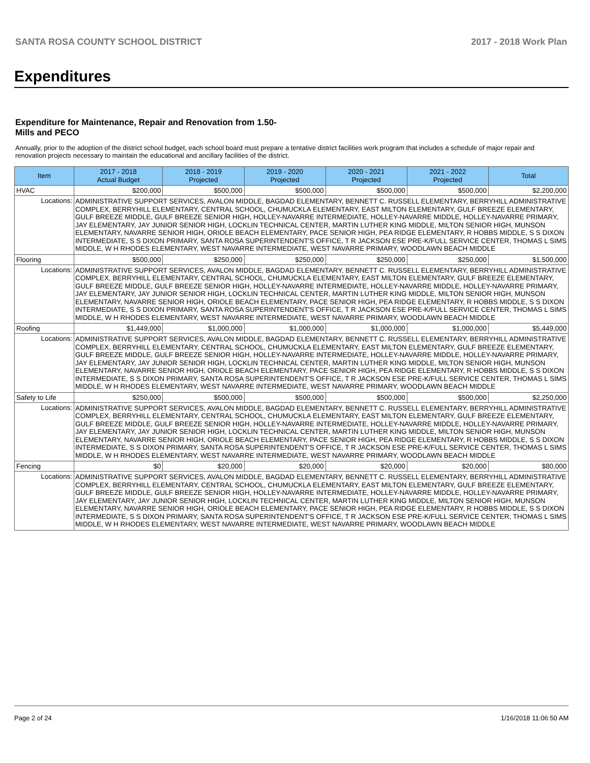SANTA ROSA COUNTY SCHOOL DISTRICT 2017 - 2018 Work Plan
Expenditures
Expenditure for Maintenance, Repair and Renovation from 1.50-Mills and PECO
Annually, prior to the adoption of the district school budget, each school board must prepare a tentative district facilities work program that includes a schedule of major repair and renovation projects necessary to maintain the educational and ancillary facilities of the district.
| Item | | 2017 - 2018 Actual Budget | 2018 - 2019 Projected | 2019 - 2020 Projected | 2020 - 2021 Projected | 2021 - 2022 Projected | Total |
| --- | --- | --- | --- | --- | --- | --- | --- |
| HVAC | | $200,000 | $500,000 | $500,000 | $500,000 | $500,000 | $2,200,000 |
| Locations: | ADMINISTRATIVE SUPPORT SERVICES, AVALON MIDDLE, BAGDAD ELEMENTARY, BENNETT C. RUSSELL ELEMENTARY, BERRYHILL ADMINISTRATIVE COMPLEX, BERRYHILL ELEMENTARY, CENTRAL SCHOOL, CHUMUCKLA ELEMENTARY, EAST MILTON ELEMENTARY, GULF BREEZE ELEMENTARY, GULF BREEZE MIDDLE, GULF BREEZE SENIOR HIGH, HOLLEY-NAVARRE INTERMEDIATE, HOLLEY-NAVARRE MIDDLE, HOLLEY-NAVARRE PRIMARY, JAY ELEMENTARY, JAY JUNIOR SENIOR HIGH, LOCKLIN TECHNICAL CENTER, MARTIN LUTHER KING MIDDLE, MILTON SENIOR HIGH, MUNSON ELEMENTARY, NAVARRE SENIOR HIGH, ORIOLE BEACH ELEMENTARY, PACE SENIOR HIGH, PEA RIDGE ELEMENTARY, R HOBBS MIDDLE, S S DIXON INTERMEDIATE, S S DIXON PRIMARY, SANTA ROSA SUPERINTENDENT'S OFFICE, T R JACKSON ESE PRE-K/FULL SERVICE CENTER, THOMAS L SIMS MIDDLE, W H RHODES ELEMENTARY, WEST NAVARRE INTERMEDIATE, WEST NAVARRE PRIMARY, WOODLAWN BEACH MIDDLE | | | | | | |
| Flooring | | $500,000 | $250,000 | $250,000 | $250,000 | $250,000 | $1,500,000 |
| Locations: | ADMINISTRATIVE SUPPORT SERVICES, AVALON MIDDLE, BAGDAD ELEMENTARY, BENNETT C. RUSSELL ELEMENTARY, BERRYHILL ADMINISTRATIVE COMPLEX, BERRYHILL ELEMENTARY, CENTRAL SCHOOL, CHUMUCKLA ELEMENTARY, EAST MILTON ELEMENTARY, GULF BREEZE ELEMENTARY, GULF BREEZE MIDDLE, GULF BREEZE SENIOR HIGH, HOLLEY-NAVARRE INTERMEDIATE, HOLLEY-NAVARRE MIDDLE, HOLLEY-NAVARRE PRIMARY, JAY ELEMENTARY, JAY JUNIOR SENIOR HIGH, LOCKLIN TECHNICAL CENTER, MARTIN LUTHER KING MIDDLE, MILTON SENIOR HIGH, MUNSON ELEMENTARY, NAVARRE SENIOR HIGH, ORIOLE BEACH ELEMENTARY, PACE SENIOR HIGH, PEA RIDGE ELEMENTARY, R HOBBS MIDDLE, S S DIXON INTERMEDIATE, S S DIXON PRIMARY, SANTA ROSA SUPERINTENDENT'S OFFICE, T R JACKSON ESE PRE-K/FULL SERVICE CENTER, THOMAS L SIMS MIDDLE, W H RHODES ELEMENTARY, WEST NAVARRE INTERMEDIATE, WEST NAVARRE PRIMARY, WOODLAWN BEACH MIDDLE | | | | | | |
| Roofing | | $1,449,000 | $1,000,000 | $1,000,000 | $1,000,000 | $1,000,000 | $5,449,000 |
| Locations: | ADMINISTRATIVE SUPPORT SERVICES, AVALON MIDDLE, BAGDAD ELEMENTARY, BENNETT C. RUSSELL ELEMENTARY, BERRYHILL ADMINISTRATIVE COMPLEX, BERRYHILL ELEMENTARY, CENTRAL SCHOOL, CHUMUCKLA ELEMENTARY, EAST MILTON ELEMENTARY, GULF BREEZE ELEMENTARY, GULF BREEZE MIDDLE, GULF BREEZE SENIOR HIGH, HOLLEY-NAVARRE INTERMEDIATE, HOLLEY-NAVARRE MIDDLE, HOLLEY-NAVARRE PRIMARY, JAY ELEMENTARY, JAY JUNIOR SENIOR HIGH, LOCKLIN TECHNICAL CENTER, MARTIN LUTHER KING MIDDLE, MILTON SENIOR HIGH, MUNSON ELEMENTARY, NAVARRE SENIOR HIGH, ORIOLE BEACH ELEMENTARY, PACE SENIOR HIGH, PEA RIDGE ELEMENTARY, R HOBBS MIDDLE, S S DIXON INTERMEDIATE, S S DIXON PRIMARY, SANTA ROSA SUPERINTENDENT'S OFFICE, T R JACKSON ESE PRE-K/FULL SERVICE CENTER, THOMAS L SIMS MIDDLE, W H RHODES ELEMENTARY, WEST NAVARRE INTERMEDIATE, WEST NAVARRE PRIMARY, WOODLAWN BEACH MIDDLE | | | | | | |
| Safety to Life | | $250,000 | $500,000 | $500,000 | $500,000 | $500,000 | $2,250,000 |
| Locations: | ADMINISTRATIVE SUPPORT SERVICES, AVALON MIDDLE, BAGDAD ELEMENTARY, BENNETT C. RUSSELL ELEMENTARY, BERRYHILL ADMINISTRATIVE COMPLEX, BERRYHILL ELEMENTARY, CENTRAL SCHOOL, CHUMUCKLA ELEMENTARY, EAST MILTON ELEMENTARY, GULF BREEZE ELEMENTARY, GULF BREEZE MIDDLE, GULF BREEZE SENIOR HIGH, HOLLEY-NAVARRE INTERMEDIATE, HOLLEY-NAVARRE MIDDLE, HOLLEY-NAVARRE PRIMARY, JAY ELEMENTARY, JAY JUNIOR SENIOR HIGH, LOCKLIN TECHNICAL CENTER, MARTIN LUTHER KING MIDDLE, MILTON SENIOR HIGH, MUNSON ELEMENTARY, NAVARRE SENIOR HIGH, ORIOLE BEACH ELEMENTARY, PACE SENIOR HIGH, PEA RIDGE ELEMENTARY, R HOBBS MIDDLE, S S DIXON INTERMEDIATE, S S DIXON PRIMARY, SANTA ROSA SUPERINTENDENT'S OFFICE, T R JACKSON ESE PRE-K/FULL SERVICE CENTER, THOMAS L SIMS MIDDLE, W H RHODES ELEMENTARY, WEST NAVARRE INTERMEDIATE, WEST NAVARRE PRIMARY, WOODLAWN BEACH MIDDLE | | | | | | |
| Fencing | | $0 | $20,000 | $20,000 | $20,000 | $20,000 | $80,000 |
| Locations: | ADMINISTRATIVE SUPPORT SERVICES, AVALON MIDDLE, BAGDAD ELEMENTARY, BENNETT C. RUSSELL ELEMENTARY, BERRYHILL ADMINISTRATIVE COMPLEX, BERRYHILL ELEMENTARY, CENTRAL SCHOOL, CHUMUCKLA ELEMENTARY, EAST MILTON ELEMENTARY, GULF BREEZE ELEMENTARY, GULF BREEZE MIDDLE, GULF BREEZE SENIOR HIGH, HOLLEY-NAVARRE INTERMEDIATE, HOLLEY-NAVARRE MIDDLE, HOLLEY-NAVARRE PRIMARY, JAY ELEMENTARY, JAY JUNIOR SENIOR HIGH, LOCKLIN TECHNICAL CENTER, MARTIN LUTHER KING MIDDLE, MILTON SENIOR HIGH, MUNSON ELEMENTARY, NAVARRE SENIOR HIGH, ORIOLE BEACH ELEMENTARY, PACE SENIOR HIGH, PEA RIDGE ELEMENTARY, R HOBBS MIDDLE, S S DIXON INTERMEDIATE, S S DIXON PRIMARY, SANTA ROSA SUPERINTENDENT'S OFFICE, T R JACKSON ESE PRE-K/FULL SERVICE CENTER, THOMAS L SIMS MIDDLE, W H RHODES ELEMENTARY, WEST NAVARRE INTERMEDIATE, WEST NAVARRE PRIMARY, WOODLAWN BEACH MIDDLE | | | | | | |
Page 2 of 24 1/16/2018 11:06:50 AM